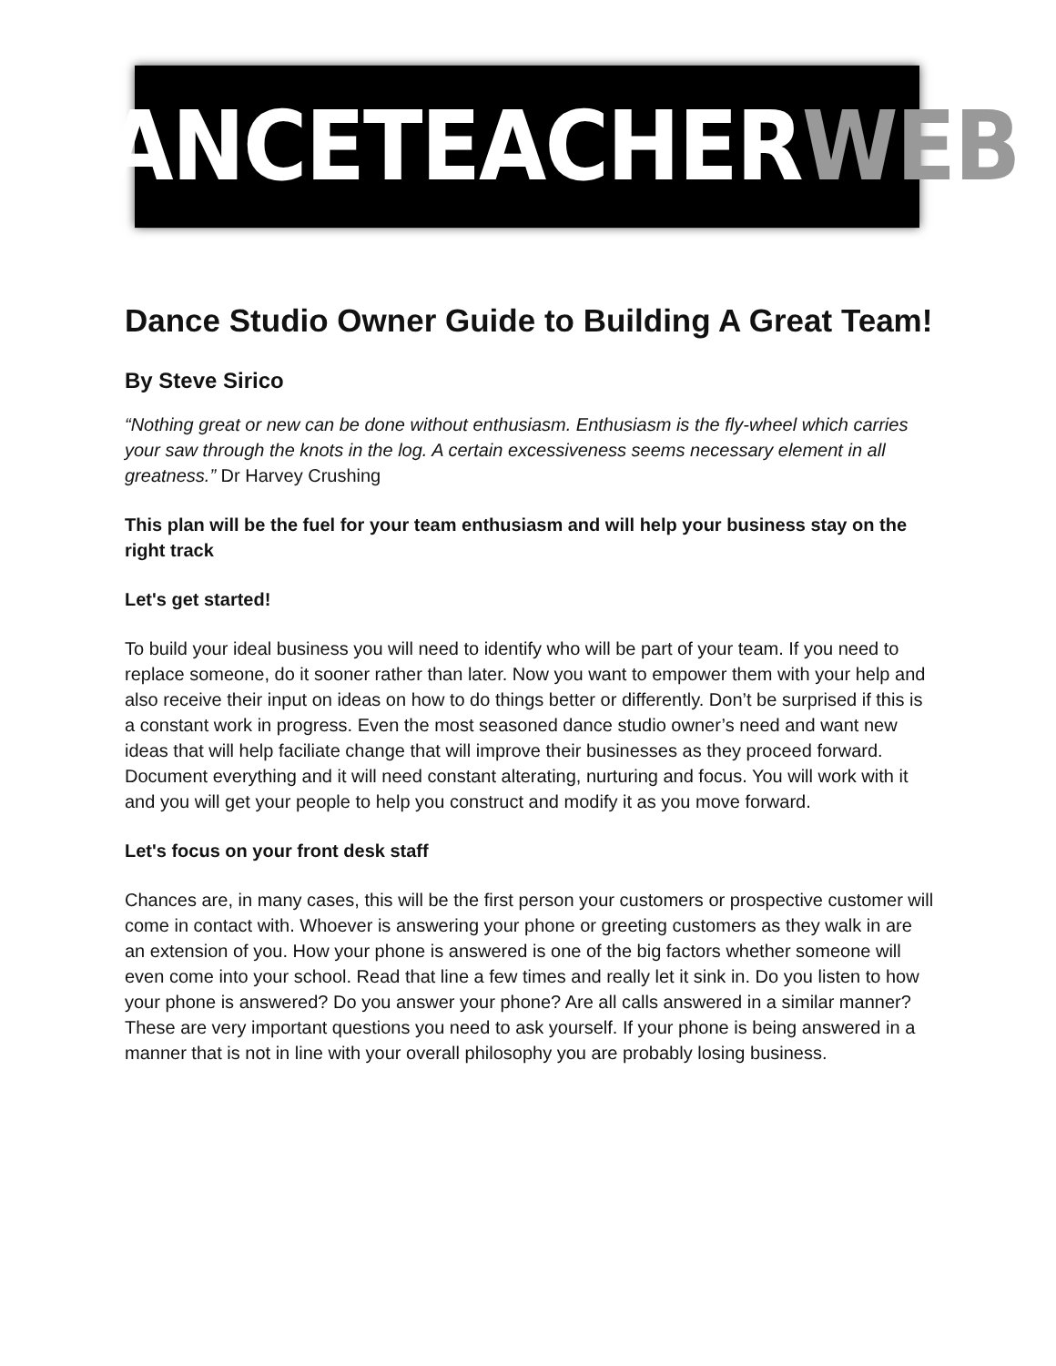DANCETEACHER WEB
Dance Studio Owner Guide to Building A Great Team!
By Steve Sirico
“Nothing great or new can be done without enthusiasm. Enthusiasm is the fly-wheel which carries your saw through the knots in the log. A certain excessiveness seems necessary element in all greatness.” Dr Harvey Crushing
This plan will be the fuel for your team enthusiasm and will help your business stay on the right track
Let's get started!
To build your ideal business you will need to identify who will be part of your team. If you need to replace someone, do it sooner rather than later. Now you want to empower them with your help and also receive their input on ideas on how to do things better or differently. Don’t be surprised if this is a constant work in progress. Even the most seasoned dance studio owner’s need and want new ideas that will help faciliate change that will improve their businesses as they proceed forward. Document everything and it will need constant alterating, nurturing and focus. You will work with it and you will get your people to help you construct and modify it as you move forward.
Let's focus on your front desk staff
Chances are, in many cases, this will be the first person your customers or prospective customer will come in contact with. Whoever is answering your phone or greeting customers as they walk in are an extension of you. How your phone is answered is one of the big factors whether someone will even come into your school. Read that line a few times and really let it sink in. Do you listen to how your phone is answered? Do you answer your phone? Are all calls answered in a similar manner? These are very important questions you need to ask yourself. If your phone is being answered in a manner that is not in line with your overall philosophy you are probably losing business.